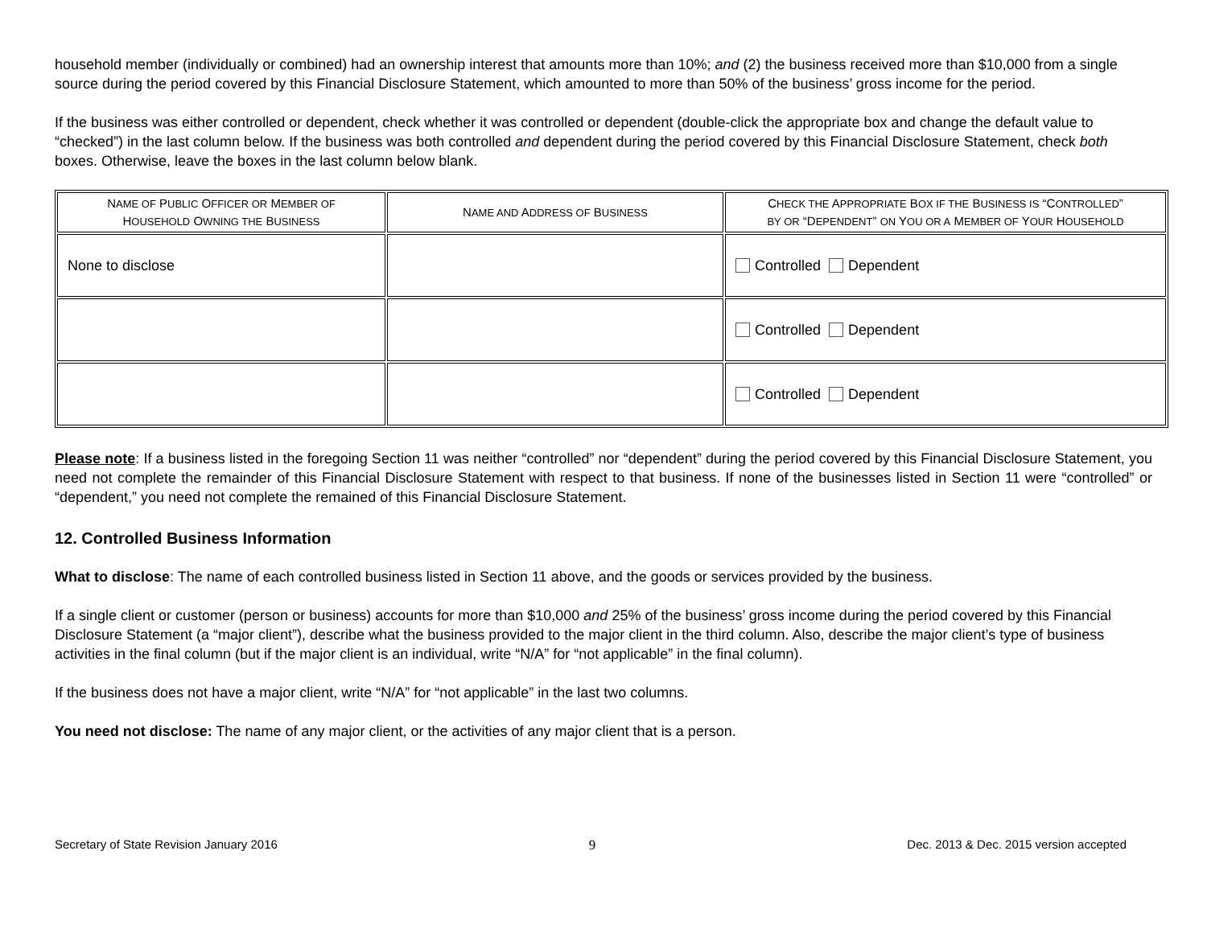household member (individually or combined) had an ownership interest that amounts more than 10%; and (2) the business received more than $10,000 from a single source during the period covered by this Financial Disclosure Statement, which amounted to more than 50% of the business’ gross income for the period.
If the business was either controlled or dependent, check whether it was controlled or dependent (double-click the appropriate box and change the default value to “checked”) in the last column below. If the business was both controlled and dependent during the period covered by this Financial Disclosure Statement, check both boxes. Otherwise, leave the boxes in the last column below blank.
| N AME OF P UBLIC O FFICER OR M EMBER OF H OUSEHOLD O WNING THE B USINESS | N AME AND A DDRESS OF B USINESS | C HECK THE A PPROPRIATE B OX IF THE B USINESS IS “C ONTROLLED ” BY OR “D EPENDENT ” ON Y OU OR A M EMBER OF Y OUR H OUSEHOLD |
| --- | --- | --- |
| None to disclose | | Controlled Dependent |
| | | Controlled Dependent |
| | | Controlled Dependent |
Please note: If a business listed in the foregoing Section 11 was neither “controlled” nor “dependent” during the period covered by this Financial Disclosure Statement, you need not complete the remainder of this Financial Disclosure Statement with respect to that business. If none of the businesses listed in Section 11 were “controlled” or “dependent,” you need not complete the remained of this Financial Disclosure Statement.
12. Controlled Business Information
What to disclose: The name of each controlled business listed in Section 11 above, and the goods or services provided by the business.
If a single client or customer (person or business) accounts for more than $10,000 and 25% of the business’ gross income during the period covered by this Financial Disclosure Statement (a “major client”), describe what the business provided to the major client in the third column. Also, describe the major client’s type of business activities in the final column (but if the major client is an individual, write “N/A” for “not applicable” in the final column).
If the business does not have a major client, write “N/A” for “not applicable” in the last two columns.
You need not disclose: The name of any major client, or the activities of any major client that is a person.
Secretary of State Revision January 2016 9 Dec. 2013 & Dec. 2015 version accepted